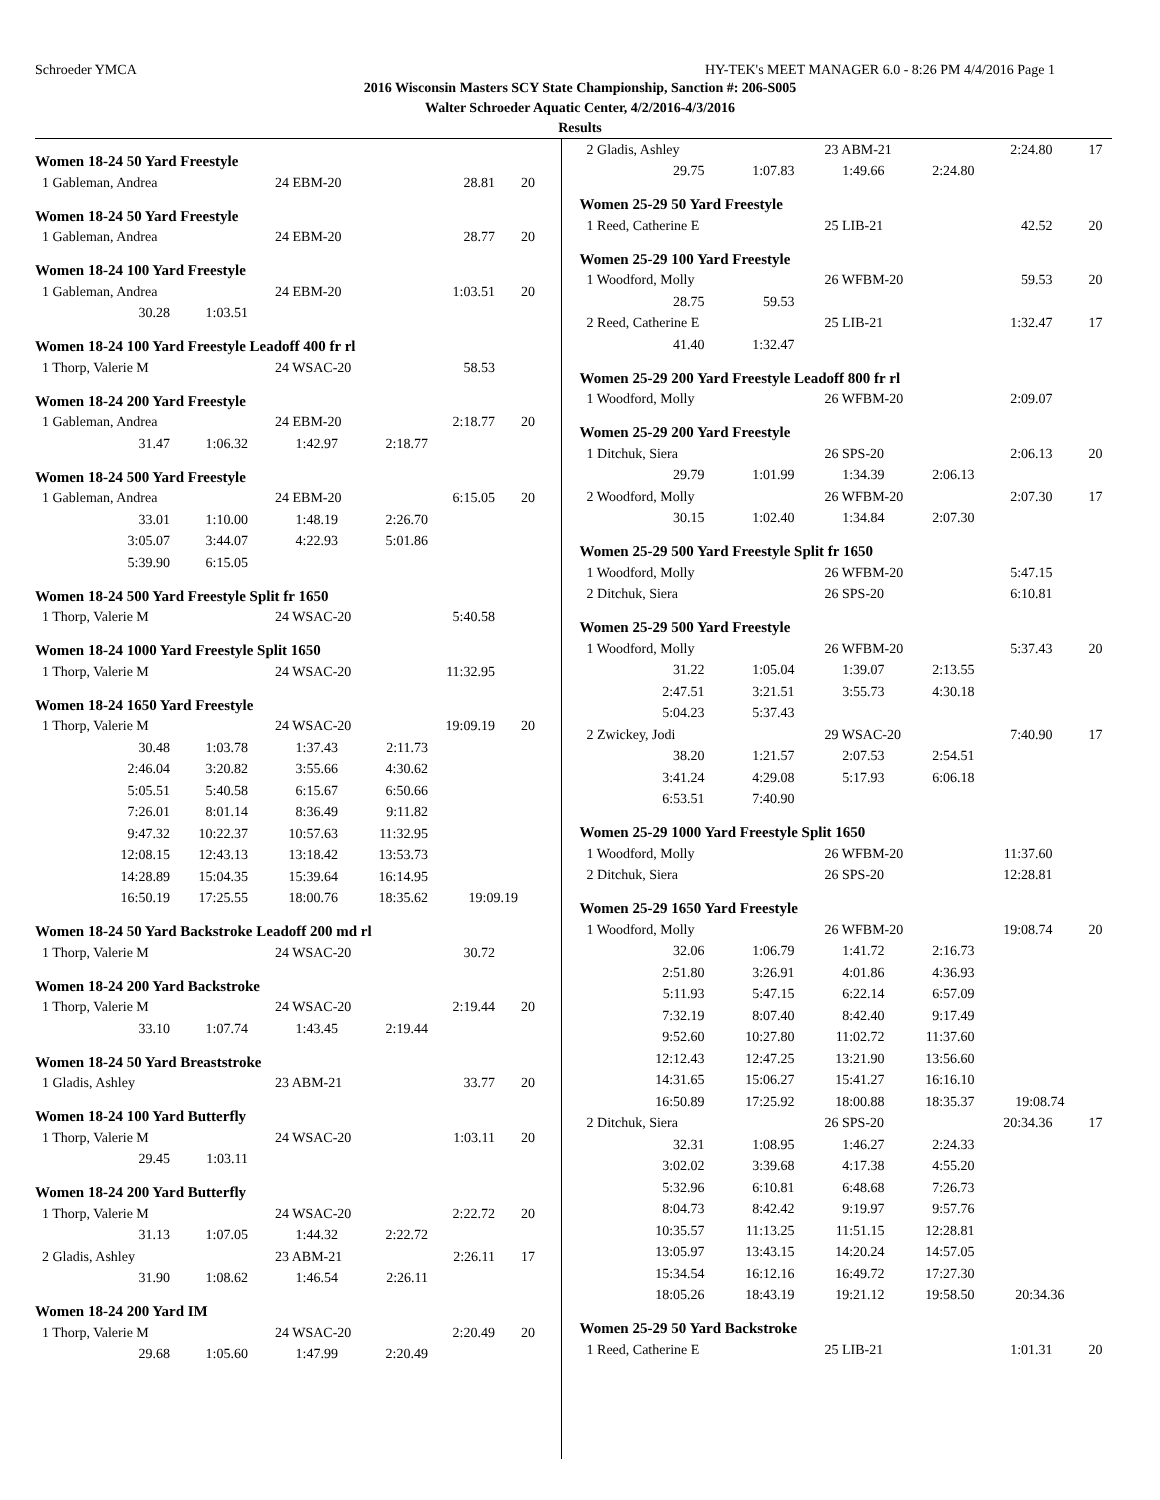Schroeder YMCA HY-TEK's MEET MANAGER 6.0 - 8:26 PM 4/4/2016 Page 1
2016 Wisconsin Masters SCY State Championship, Sanction #: 206-S005
Walter Schroeder Aquatic Center, 4/2/2016-4/3/2016
Results
Women 18-24 50 Yard Freestyle
| 1 Gableman, Andrea | 24 EBM-20 | 28.81 | 20 |
Women 18-24 50 Yard Freestyle
| 1 Gableman, Andrea | 24 EBM-20 | 28.77 | 20 |
Women 18-24 100 Yard Freestyle
| 1 Gableman, Andrea | 24 EBM-20 | 1:03.51 | 20 |
| 30.28 | 1:03.51 |
Women 18-24 100 Yard Freestyle Leadoff 400 fr rl
| 1 Thorp, Valerie M | 24 WSAC-20 | 58.53 |
Women 18-24 200 Yard Freestyle
| 1 Gableman, Andrea | 24 EBM-20 | 2:18.77 | 20 |
| 31.47 | 1:06.32 | 1:42.97 | 2:18.77 |
Women 18-24 500 Yard Freestyle
| 1 Gableman, Andrea | 24 EBM-20 | 6:15.05 | 20 |
| 33.01 | 1:10.00 | 1:48.19 | 2:26.70 |
| 3:05.07 | 3:44.07 | 4:22.93 | 5:01.86 |
| 5:39.90 | 6:15.05 | | |
Women 18-24 500 Yard Freestyle Split fr 1650
| 1 Thorp, Valerie M | 24 WSAC-20 | 5:40.58 |
Women 18-24 1000 Yard Freestyle Split 1650
| 1 Thorp, Valerie M | 24 WSAC-20 | 11:32.95 |
Women 18-24 1650 Yard Freestyle
| 1 Thorp, Valerie M | 24 WSAC-20 | 19:09.19 | 20 |
| 30.48 | 1:03.78 | 1:37.43 | 2:11.73 | |
| 2:46.04 | 3:20.82 | 3:55.66 | 4:30.62 | |
| 5:05.51 | 5:40.58 | 6:15.67 | 6:50.66 | |
| 7:26.01 | 8:01.14 | 8:36.49 | 9:11.82 | |
| 9:47.32 | 10:22.37 | 10:57.63 | 11:32.95 | |
| 12:08.15 | 12:43.13 | 13:18.42 | 13:53.73 | |
| 14:28.89 | 15:04.35 | 15:39.64 | 16:14.95 | |
| 16:50.19 | 17:25.55 | 18:00.76 | 18:35.62 | 19:09.19 |
Women 18-24 50 Yard Backstroke Leadoff 200 md rl
| 1 Thorp, Valerie M | 24 WSAC-20 | 30.72 |
Women 18-24 200 Yard Backstroke
| 1 Thorp, Valerie M | 24 WSAC-20 | 2:19.44 | 20 |
| 33.10 | 1:07.74 | 1:43.45 | 2:19.44 |
Women 18-24 50 Yard Breaststroke
| 1 Gladis, Ashley | 23 ABM-21 | 33.77 | 20 |
Women 18-24 100 Yard Butterfly
| 1 Thorp, Valerie M | 24 WSAC-20 | 1:03.11 | 20 |
| 29.45 | 1:03.11 |
Women 18-24 200 Yard Butterfly
| 1 Thorp, Valerie M | 24 WSAC-20 | 2:22.72 | 20 |
| 31.13 | 1:07.05 | 1:44.32 | 2:22.72 |
| 2 Gladis, Ashley | 23 ABM-21 | 2:26.11 | 17 |
| 31.90 | 1:08.62 | 1:46.54 | 2:26.11 |
Women 18-24 200 Yard IM
| 1 Thorp, Valerie M | 24 WSAC-20 | 2:20.49 | 20 |
| 29.68 | 1:05.60 | 1:47.99 | 2:20.49 |
| 2 Gladis, Ashley | 23 ABM-21 | 2:24.80 | 17 |
| 29.75 | 1:07.83 | 1:49.66 | 2:24.80 |
Women 25-29 50 Yard Freestyle
| 1 Reed, Catherine E | 25 LIB-21 | 42.52 | 20 |
Women 25-29 100 Yard Freestyle
| 1 Woodford, Molly | 26 WFBM-20 | 59.53 | 20 |
| 28.75 | 59.53 |
| 2 Reed, Catherine E | 25 LIB-21 | 1:32.47 | 17 |
| 41.40 | 1:32.47 |
Women 25-29 200 Yard Freestyle Leadoff 800 fr rl
| 1 Woodford, Molly | 26 WFBM-20 | 2:09.07 |
Women 25-29 200 Yard Freestyle
| 1 Ditchuk, Siera | 26 SPS-20 | 2:06.13 | 20 |
| 29.79 | 1:01.99 | 1:34.39 | 2:06.13 |
| 2 Woodford, Molly | 26 WFBM-20 | 2:07.30 | 17 |
| 30.15 | 1:02.40 | 1:34.84 | 2:07.30 |
Women 25-29 500 Yard Freestyle Split fr 1650
| 1 Woodford, Molly | 26 WFBM-20 | 5:47.15 |
| 2 Ditchuk, Siera | 26 SPS-20 | 6:10.81 |
Women 25-29 500 Yard Freestyle
| 1 Woodford, Molly | 26 WFBM-20 | 5:37.43 | 20 |
| 31.22 | 1:05.04 | 1:39.07 | 2:13.55 |
| 2:47.51 | 3:21.51 | 3:55.73 | 4:30.18 |
| 5:04.23 | 5:37.43 | | |
| 2 Zwickey, Jodi | 29 WSAC-20 | 7:40.90 | 17 |
| 38.20 | 1:21.57 | 2:07.53 | 2:54.51 |
| 3:41.24 | 4:29.08 | 5:17.93 | 6:06.18 |
| 6:53.51 | 7:40.90 | | |
Women 25-29 1000 Yard Freestyle Split 1650
| 1 Woodford, Molly | 26 WFBM-20 | 11:37.60 |
| 2 Ditchuk, Siera | 26 SPS-20 | 12:28.81 |
Women 25-29 1650 Yard Freestyle
| 1 Woodford, Molly | 26 WFBM-20 | 19:08.74 | 20 |
| 32.06 | 1:06.79 | 1:41.72 | 2:16.73 | |
| 2:51.80 | 3:26.91 | 4:01.86 | 4:36.93 | |
| 5:11.93 | 5:47.15 | 6:22.14 | 6:57.09 | |
| 7:32.19 | 8:07.40 | 8:42.40 | 9:17.49 | |
| 9:52.60 | 10:27.80 | 11:02.72 | 11:37.60 | |
| 12:12.43 | 12:47.25 | 13:21.90 | 13:56.60 | |
| 14:31.65 | 15:06.27 | 15:41.27 | 16:16.10 | |
| 16:50.89 | 17:25.92 | 18:00.88 | 18:35.37 | 19:08.74 |
| 2 Ditchuk, Siera | 26 SPS-20 | 20:34.36 | 17 |
| 32.31 | 1:08.95 | 1:46.27 | 2:24.33 | |
| 3:02.02 | 3:39.68 | 4:17.38 | 4:55.20 | |
| 5:32.96 | 6:10.81 | 6:48.68 | 7:26.73 | |
| 8:04.73 | 8:42.42 | 9:19.97 | 9:57.76 | |
| 10:35.57 | 11:13.25 | 11:51.15 | 12:28.81 | |
| 13:05.97 | 13:43.15 | 14:20.24 | 14:57.05 | |
| 15:34.54 | 16:12.16 | 16:49.72 | 17:27.30 | |
| 18:05.26 | 18:43.19 | 19:21.12 | 19:58.50 | 20:34.36 |
Women 25-29 50 Yard Backstroke
| 1 Reed, Catherine E | 25 LIB-21 | 1:01.31 | 20 |